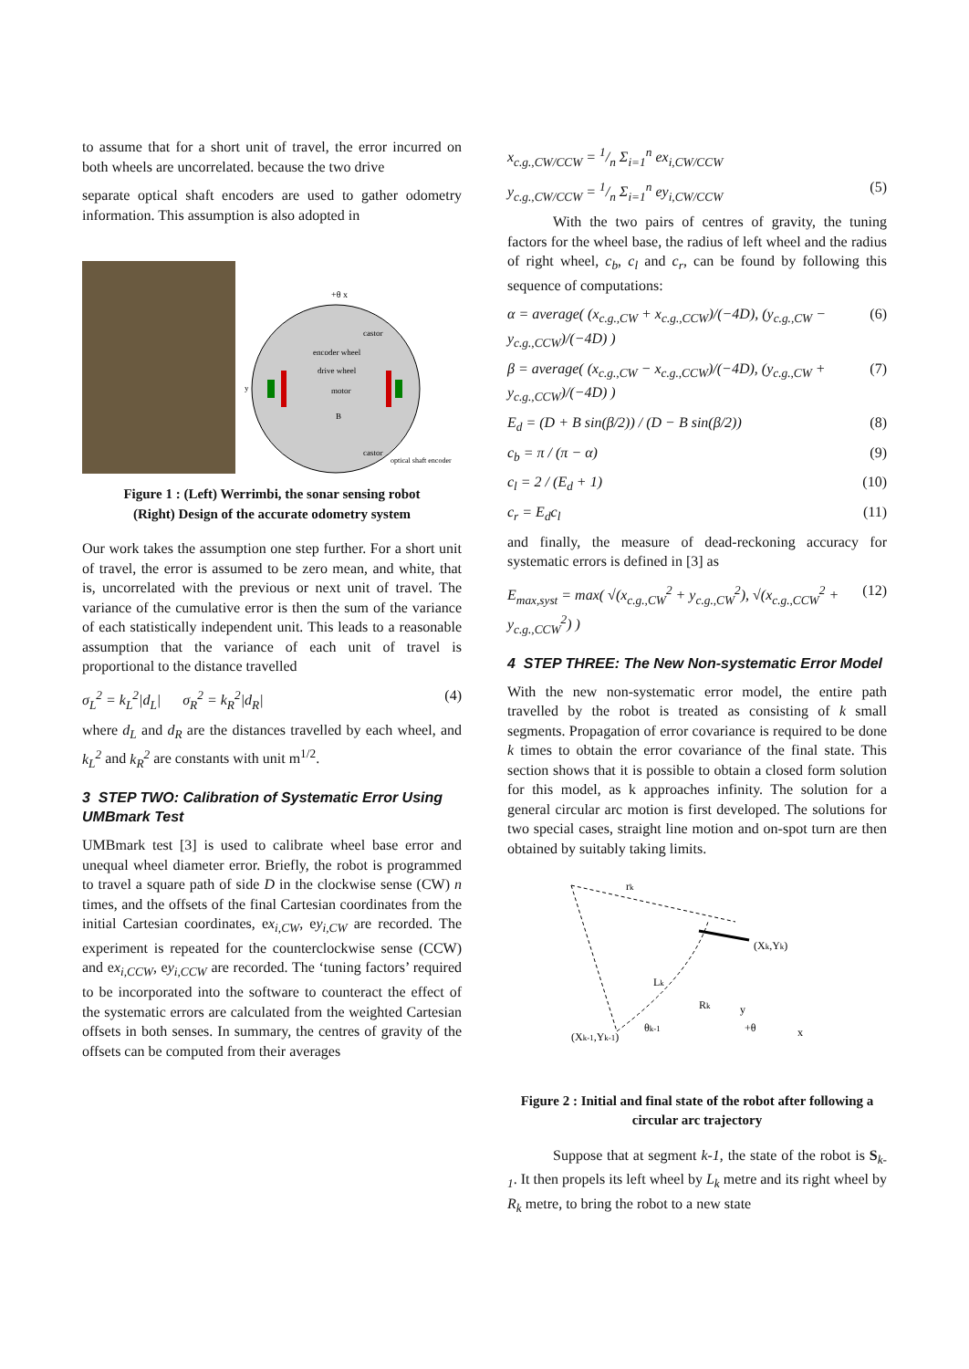to assume that for a short unit of travel, the error incurred on both wheels are uncorrelated. because the two drive
separate optical shaft encoders are used to gather odometry information. This assumption is also adopted in
+θ x
castor
encoder wheel
drive wheel
motor
y
B
castor
optical shaft encoder
Figure 1 : (Left) Werrimbi, the sonar sensing robot
(Right) Design of the accurate odometry system
Our work takes the assumption one step further. For a short unit of travel, the error is assumed to be zero mean, and white, that is, uncorrelated with the previous or next unit of travel. The variance of the cumulative error is then the sum of the variance of each statistically independent unit. This leads to a reasonable assumption that the variance of each unit of travel is proportional to the distance travelled
σ<sub>L</sub><sup>2</sup> = k<sub>L</sub><sup>2</sup>|d<sub>L</sub>| σ<sub>R</sub><sup>2</sup> = k<sub>R</sub><sup>2</sup>|d<sub>R</sub>| (4)
where d<sub>L</sub> and d<sub>R</sub> are the distances travelled by each wheel, and k<sub>L</sub><sup>2</sup> and k<sub>R</sub><sup>2</sup> are constants with unit m<sup>1/2</sup>.
3 STEP TWO: Calibration of Systematic Error Using UMBmark Test
UMBmark test [3] is used to calibrate wheel base error and unequal wheel diameter error. Briefly, the robot is programmed to travel a square path of side D in the clockwise sense (CW) n times, and the offsets of the final Cartesian coordinates from the initial Cartesian coordinates, ex<sub>i,CW</sub>, ey<sub>i,CW</sub> are recorded. The experiment is repeated for the counterclockwise sense (CCW) and ex<sub>i,CCW</sub>, ey<sub>i,CCW</sub> are recorded. The ‘tuning factors’ required to be incorporated into the software to counteract the effect of the systematic errors are calculated from the weighted Cartesian offsets in both senses. In summary, the centres of gravity of the offsets can be computed from their averages
x<sub>c.g.,CW/CCW</sub> = 1/n Σ<sub>i=1</sub><sup>n</sup> ex<sub>i,CW/CCW</sub>
y<sub>c.g.,CW/CCW</sub> = 1/n Σ<sub>i=1</sub><sup>n</sup> ey<sub>i,CW/CCW</sub> (5)
With the two pairs of centres of gravity, the tuning factors for the wheel base, the radius of left wheel and the radius of right wheel, c<sub>b</sub>, c<sub>l</sub> and c<sub>r</sub>, can be found by following this sequence of computations:
α = average( (x<sub>c.g.,CW</sub> + x<sub>c.g.,CCW</sub>)/(−4D), (y<sub>c.g.,CW</sub> − y<sub>c.g.,CCW</sub>)/(−4D) ) (6)
β = average( (x<sub>c.g.,CW</sub> − x<sub>c.g.,CCW</sub>)/(−4D), (y<sub>c.g.,CW</sub> + y<sub>c.g.,CCW</sub>)/(−4D) ) (7)
E<sub>d</sub> = (D + B sin(β/2)) / (D − B sin(β/2)) (8)
c<sub>b</sub> = π / (π − α) (9)
c<sub>l</sub> = 2 / (E<sub>d</sub> + 1) (10)
c<sub>r</sub> = E<sub>d</sub>c<sub>l</sub> (11)
and finally, the measure of dead-reckoning accuracy for systematic errors is defined in [3] as
E<sub>max,syst</sub> = max( √(x<sub>c.g.,CW</sub><sup>2</sup> + y<sub>c.g.,CW</sub><sup>2</sup>), √(x<sub>c.g.,CCW</sub><sup>2</sup> + y<sub>c.g.,CCW</sub><sup>2</sup>) ) (12)
4 STEP THREE: The New Non-systematic Error Model
With the new non-systematic error model, the entire path travelled by the robot is treated as consisting of k small segments. Propagation of error covariance is required to be done k times to obtain the error covariance of the final state. This section shows that it is possible to obtain a closed form solution for this model, as k approaches infinity. The solution for a general circular arc motion is first developed. The solutions for two special cases, straight line motion and on-spot turn are then obtained by suitably taking limits.
rk
(Xk,Yk)
Lk
Rk
(Xk-1,Yk-1)
θk-1
y
+θ
x
Figure 2 : Initial and final state of the robot after following a circular arc trajectory
Suppose that at segment k-1, the state of the robot is S<sub>k-1</sub>. It then propels its left wheel by L<sub>k</sub> metre and its right wheel by R<sub>k</sub> metre, to bring the robot to a new state